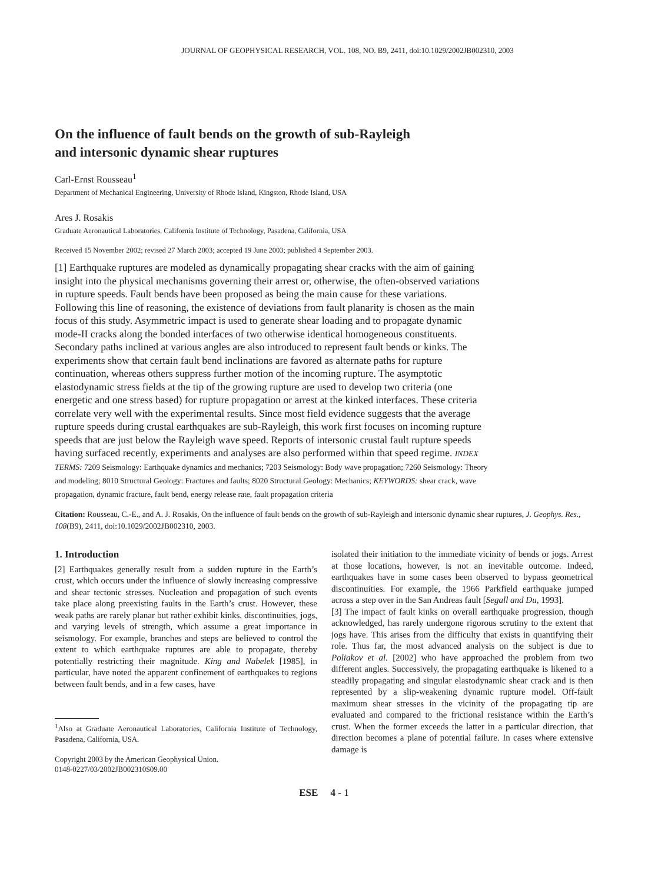JOURNAL OF GEOPHYSICAL RESEARCH, VOL. 108, NO. B9, 2411, doi:10.1029/2002JB002310, 2003
On the influence of fault bends on the growth of sub-Rayleigh
and intersonic dynamic shear ruptures
Carl-Ernst Rousseau<sup>1</sup>
Department of Mechanical Engineering, University of Rhode Island, Kingston, Rhode Island, USA
Ares J. Rosakis
Graduate Aeronautical Laboratories, California Institute of Technology, Pasadena, California, USA
Received 15 November 2002; revised 27 March 2003; accepted 19 June 2003; published 4 September 2003.
[1] Earthquake ruptures are modeled as dynamically propagating shear cracks with the aim of gaining insight into the physical mechanisms governing their arrest or, otherwise, the often-observed variations in rupture speeds. Fault bends have been proposed as being the main cause for these variations. Following this line of reasoning, the existence of deviations from fault planarity is chosen as the main focus of this study. Asymmetric impact is used to generate shear loading and to propagate dynamic mode-II cracks along the bonded interfaces of two otherwise identical homogeneous constituents. Secondary paths inclined at various angles are also introduced to represent fault bends or kinks. The experiments show that certain fault bend inclinations are favored as alternate paths for rupture continuation, whereas others suppress further motion of the incoming rupture. The asymptotic elastodynamic stress fields at the tip of the growing rupture are used to develop two criteria (one energetic and one stress based) for rupture propagation or arrest at the kinked interfaces. These criteria correlate very well with the experimental results. Since most field evidence suggests that the average rupture speeds during crustal earthquakes are sub-Rayleigh, this work first focuses on incoming rupture speeds that are just below the Rayleigh wave speed. Reports of intersonic crustal fault rupture speeds having surfaced recently, experiments and analyses are also performed within that speed regime. INDEX TERMS: 7209 Seismology: Earthquake dynamics and mechanics; 7203 Seismology: Body wave propagation; 7260 Seismology: Theory and modeling; 8010 Structural Geology: Fractures and faults; 8020 Structural Geology: Mechanics; KEYWORDS: shear crack, wave propagation, dynamic fracture, fault bend, energy release rate, fault propagation criteria
Citation: Rousseau, C.-E., and A. J. Rosakis, On the influence of fault bends on the growth of sub-Rayleigh and intersonic dynamic shear ruptures, J. Geophys. Res., 108(B9), 2411, doi:10.1029/2002JB002310, 2003.
1. Introduction
[2] Earthquakes generally result from a sudden rupture in the Earth’s crust, which occurs under the influence of slowly increasing compressive and shear tectonic stresses. Nucleation and propagation of such events take place along preexisting faults in the Earth’s crust. However, these weak paths are rarely planar but rather exhibit kinks, discontinuities, jogs, and varying levels of strength, which assume a great importance in seismology. For example, branches and steps are believed to control the extent to which earthquake ruptures are able to propagate, thereby potentially restricting their magnitude. King and Nabelek [1985], in particular, have noted the apparent confinement of earthquakes to regions between fault bends, and in a few cases, have
<sup>1</sup> Also at Graduate Aeronautical Laboratories, California Institute of Technology, Pasadena, California, USA.
Copyright 2003 by the American Geophysical Union.
0148-0227/03/2002JB002310$09.00
isolated their initiation to the immediate vicinity of bends or jogs. Arrest at those locations, however, is not an inevitable outcome. Indeed, earthquakes have in some cases been observed to bypass geometrical discontinuities. For example, the 1966 Parkfield earthquake jumped across a step over in the San Andreas fault [Segall and Du, 1993].
[3] The impact of fault kinks on overall earthquake progression, though acknowledged, has rarely undergone rigorous scrutiny to the extent that jogs have. This arises from the difficulty that exists in quantifying their role. Thus far, the most advanced analysis on the subject is due to Poliakov et al. [2002] who have approached the problem from two different angles. Successively, the propagating earthquake is likened to a steadily propagating and singular elastodynamic shear crack and is then represented by a slip-weakening dynamic rupture model. Off-fault maximum shear stresses in the vicinity of the propagating tip are evaluated and compared to the frictional resistance within the Earth’s crust. When the former exceeds the latter in a particular direction, that direction becomes a plane of potential failure. In cases where extensive damage is
ESE 4 - 1